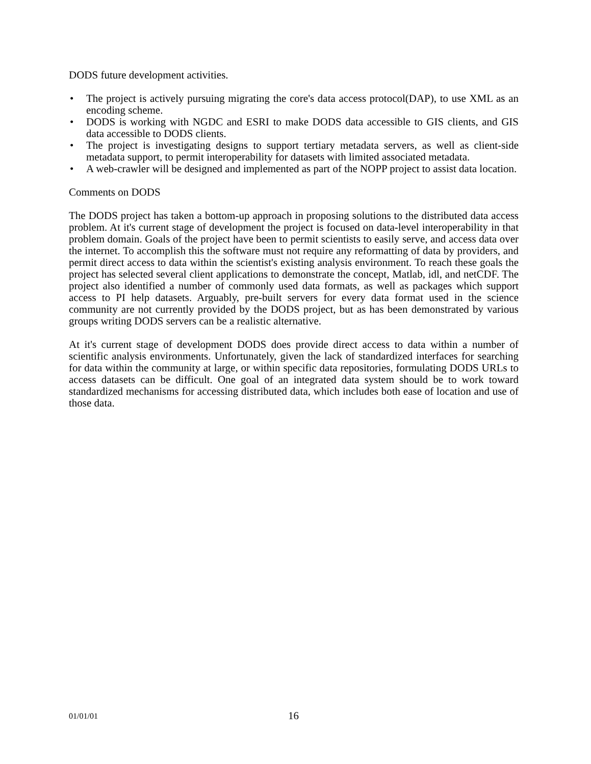DODS future development activities.
• The project is actively pursuing migrating the core's data access protocol(DAP), to use XML as an encoding scheme.
• DODS is working with NGDC and ESRI to make DODS data accessible to GIS clients, and GIS data accessible to DODS clients.
• The project is investigating designs to support tertiary metadata servers, as well as client-side metadata support, to permit interoperability for datasets with limited associated metadata.
• A web-crawler will be designed and implemented as part of the NOPP project to assist data location.
Comments on DODS
The DODS project has taken a bottom-up approach in proposing solutions to the distributed data access problem. At it's current stage of development the project is focused on data-level interoperability in that problem domain. Goals of the project have been to permit scientists to easily serve, and access data over the internet. To accomplish this the software must not require any reformatting of data by providers, and permit direct access to data within the scientist's existing analysis environment. To reach these goals the project has selected several client applications to demonstrate the concept, Matlab, idl, and netCDF. The project also identified a number of commonly used data formats, as well as packages which support access to PI help datasets. Arguably, pre-built servers for every data format used in the science community are not currently provided by the DODS project, but as has been demonstrated by various groups writing DODS servers can be a realistic alternative.
At it's current stage of development DODS does provide direct access to data within a number of scientific analysis environments. Unfortunately, given the lack of standardized interfaces for searching for data within the community at large, or within specific data repositories, formulating DODS URLs to access datasets can be difficult. One goal of an integrated data system should be to work toward standardized mechanisms for accessing distributed data, which includes both ease of location and use of those data.
01/01/01 16